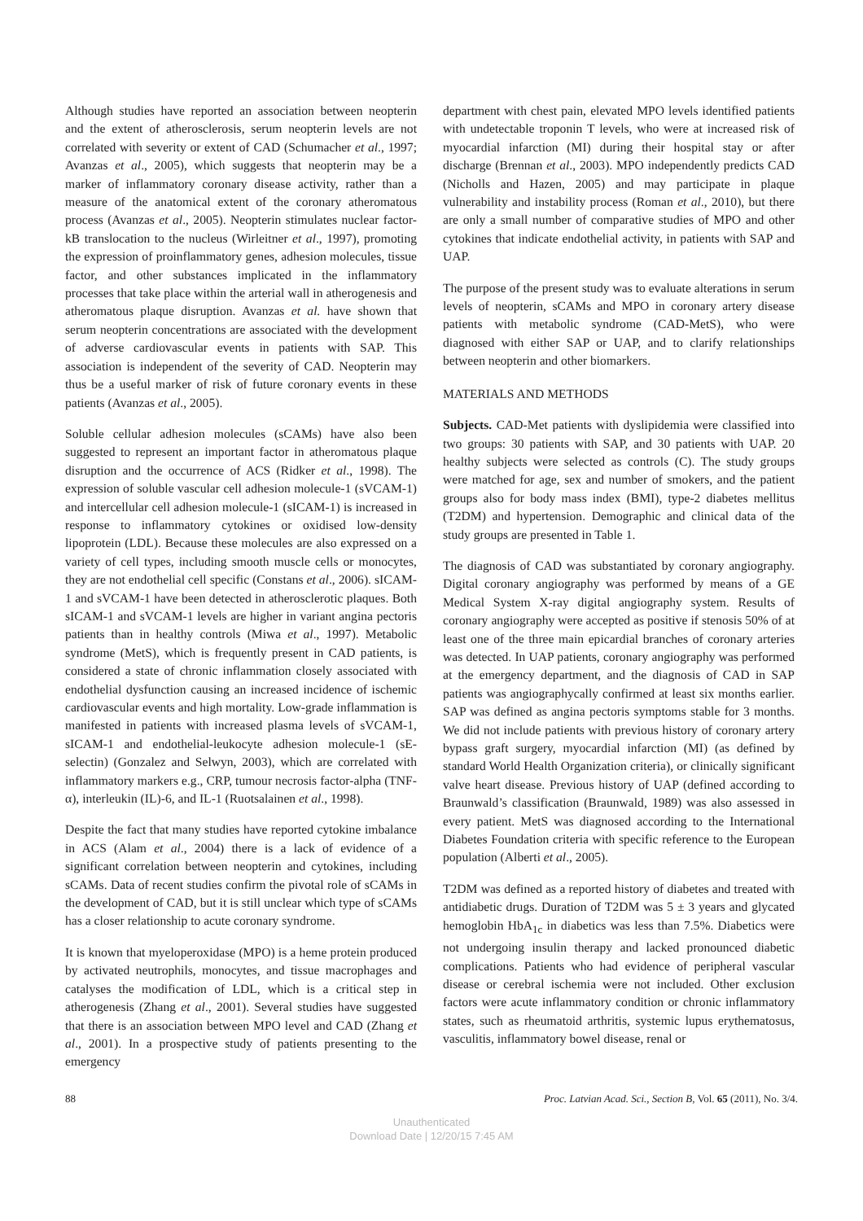Although studies have reported an association between neopterin and the extent of atherosclerosis, serum neopterin levels are not correlated with severity or extent of CAD (Schumacher et al., 1997; Avanzas et al., 2005), which suggests that neopterin may be a marker of inflammatory coronary disease activity, rather than a measure of the anatomical extent of the coronary atheromatous process (Avanzas et al., 2005). Neopterin stimulates nuclear factor-kB translocation to the nucleus (Wirleitner et al., 1997), promoting the expression of proinflammatory genes, adhesion molecules, tissue factor, and other substances implicated in the inflammatory processes that take place within the arterial wall in atherogenesis and atheromatous plaque disruption. Avanzas et al. have shown that serum neopterin concentrations are associated with the development of adverse cardiovascular events in patients with SAP. This association is independent of the severity of CAD. Neopterin may thus be a useful marker of risk of future coronary events in these patients (Avanzas et al., 2005).
Soluble cellular adhesion molecules (sCAMs) have also been suggested to represent an important factor in atheromatous plaque disruption and the occurrence of ACS (Ridker et al., 1998). The expression of soluble vascular cell adhesion molecule-1 (sVCAM-1) and intercellular cell adhesion molecule-1 (sICAM-1) is increased in response to inflammatory cytokines or oxidised low-density lipoprotein (LDL). Because these molecules are also expressed on a variety of cell types, including smooth muscle cells or monocytes, they are not endothelial cell specific (Constans et al., 2006). sICAM-1 and sVCAM-1 have been detected in atherosclerotic plaques. Both sICAM-1 and sVCAM-1 levels are higher in variant angina pectoris patients than in healthy controls (Miwa et al., 1997). Metabolic syndrome (MetS), which is frequently present in CAD patients, is considered a state of chronic inflammation closely associated with endothelial dysfunction causing an increased incidence of ischemic cardiovascular events and high mortality. Low-grade inflammation is manifested in patients with increased plasma levels of sVCAM-1, sICAM-1 and endothelial-leukocyte adhesion molecule-1 (sE-selectin) (Gonzalez and Selwyn, 2003), which are correlated with inflammatory markers e.g., CRP, tumour necrosis factor-alpha (TNF-α), interleukin (IL)-6, and IL-1 (Ruotsalainen et al., 1998).
Despite the fact that many studies have reported cytokine imbalance in ACS (Alam et al., 2004) there is a lack of evidence of a significant correlation between neopterin and cytokines, including sCAMs. Data of recent studies confirm the pivotal role of sCAMs in the development of CAD, but it is still unclear which type of sCAMs has a closer relationship to acute coronary syndrome.
It is known that myeloperoxidase (MPO) is a heme protein produced by activated neutrophils, monocytes, and tissue macrophages and catalyses the modification of LDL, which is a critical step in atherogenesis (Zhang et al., 2001). Several studies have suggested that there is an association between MPO level and CAD (Zhang et al., 2001). In a prospective study of patients presenting to the emergency
department with chest pain, elevated MPO levels identified patients with undetectable troponin T levels, who were at increased risk of myocardial infarction (MI) during their hospital stay or after discharge (Brennan et al., 2003). MPO independently predicts CAD (Nicholls and Hazen, 2005) and may participate in plaque vulnerability and instability process (Roman et al., 2010), but there are only a small number of comparative studies of MPO and other cytokines that indicate endothelial activity, in patients with SAP and UAP.
The purpose of the present study was to evaluate alterations in serum levels of neopterin, sCAMs and MPO in coronary artery disease patients with metabolic syndrome (CAD-MetS), who were diagnosed with either SAP or UAP, and to clarify relationships between neopterin and other biomarkers.
MATERIALS AND METHODS
Subjects. CAD-Met patients with dyslipidemia were classified into two groups: 30 patients with SAP, and 30 patients with UAP. 20 healthy subjects were selected as controls (C). The study groups were matched for age, sex and number of smokers, and the patient groups also for body mass index (BMI), type-2 diabetes mellitus (T2DM) and hypertension. Demographic and clinical data of the study groups are presented in Table 1.
The diagnosis of CAD was substantiated by coronary angiography. Digital coronary angiography was performed by means of a GE Medical System X-ray digital angiography system. Results of coronary angiography were accepted as positive if stenosis 50% of at least one of the three main epicardial branches of coronary arteries was detected. In UAP patients, coronary angiography was performed at the emergency department, and the diagnosis of CAD in SAP patients was angiographycally confirmed at least six months earlier. SAP was defined as angina pectoris symptoms stable for 3 months. We did not include patients with previous history of coronary artery bypass graft surgery, myocardial infarction (MI) (as defined by standard World Health Organization criteria), or clinically significant valve heart disease. Previous history of UAP (defined according to Braunwald’s classification (Braunwald, 1989) was also assessed in every patient. MetS was diagnosed according to the International Diabetes Foundation criteria with specific reference to the European population (Alberti et al., 2005).
T2DM was defined as a reported history of diabetes and treated with antidiabetic drugs. Duration of T2DM was 5 ± 3 years and glycated hemoglobin HbA<sub>1c</sub> in diabetics was less than 7.5%. Diabetics were not undergoing insulin therapy and lacked pronounced diabetic complications. Patients who had evidence of peripheral vascular disease or cerebral ischemia were not included. Other exclusion factors were acute inflammatory condition or chronic inflammatory states, such as rheumatoid arthritis, systemic lupus erythematosus, vasculitis, inflammatory bowel disease, renal or
88 Proc. Latvian Acad. Sci., Section B, Vol. 65 (2011), No. 3/4.
Unauthenticated
Download Date | 12/20/15 7:45 AM